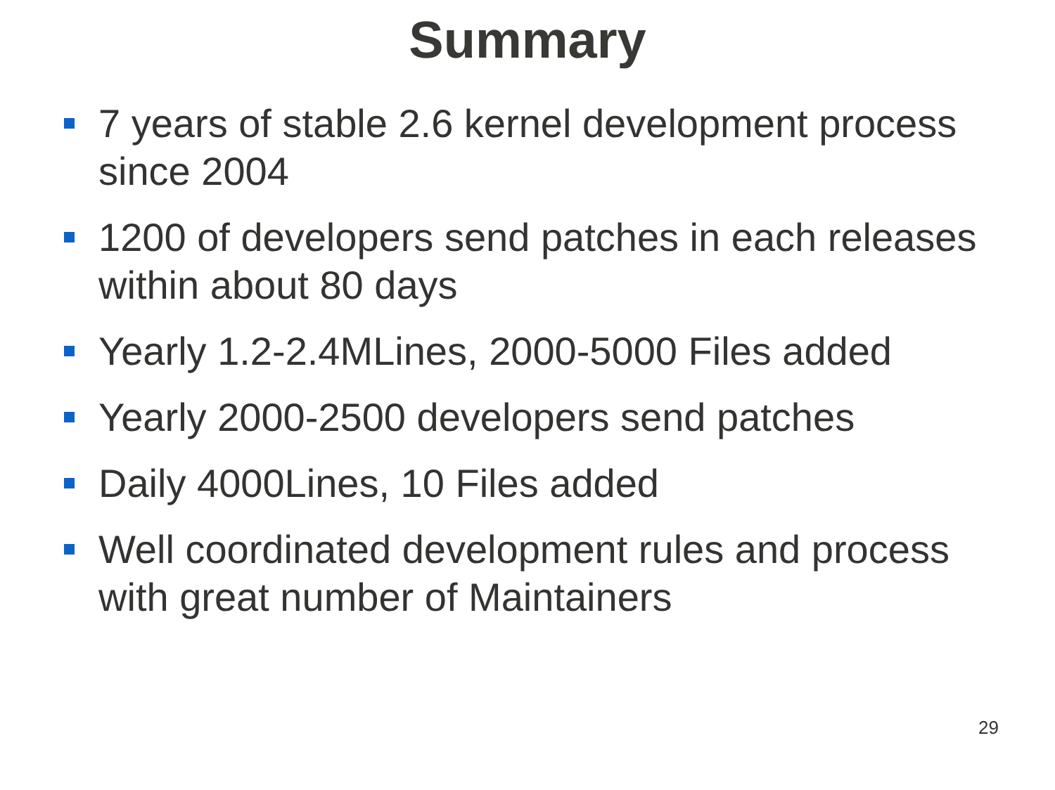Summary
7 years of stable 2.6 kernel development process since 2004
1200 of developers send patches in each releases within about 80 days
Yearly 1.2-2.4MLines, 2000-5000 Files added
Yearly 2000-2500 developers send patches
Daily 4000Lines, 10 Files added
Well coordinated development rules and process with great number of Maintainers
29